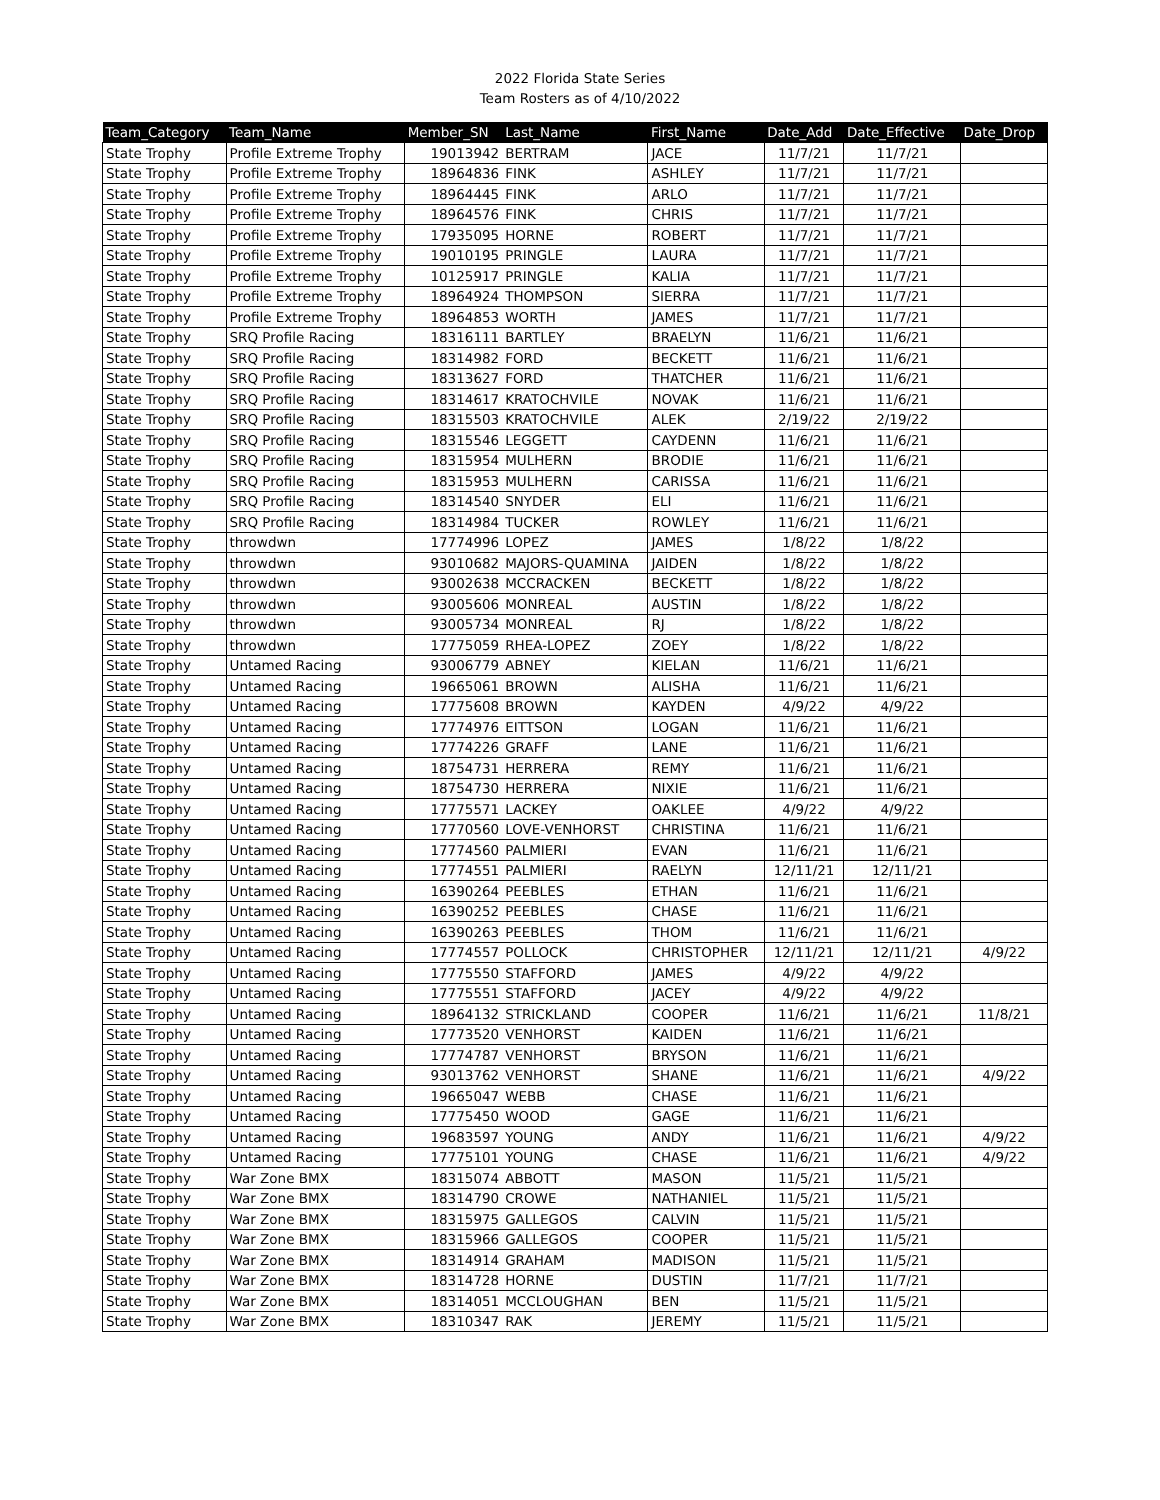2022 Florida State Series
Team Rosters as of 4/10/2022
| Team_Category | Team_Name | Member_SN | Last_Name | First_Name | Date_Add | Date_Effective | Date_Drop |
| --- | --- | --- | --- | --- | --- | --- | --- |
| State Trophy | Profile Extreme Trophy | 19013942 | BERTRAM | JACE | 11/7/21 | 11/7/21 | |
| State Trophy | Profile Extreme Trophy | 18964836 | FINK | ASHLEY | 11/7/21 | 11/7/21 | |
| State Trophy | Profile Extreme Trophy | 18964445 | FINK | ARLO | 11/7/21 | 11/7/21 | |
| State Trophy | Profile Extreme Trophy | 18964576 | FINK | CHRIS | 11/7/21 | 11/7/21 | |
| State Trophy | Profile Extreme Trophy | 17935095 | HORNE | ROBERT | 11/7/21 | 11/7/21 | |
| State Trophy | Profile Extreme Trophy | 19010195 | PRINGLE | LAURA | 11/7/21 | 11/7/21 | |
| State Trophy | Profile Extreme Trophy | 10125917 | PRINGLE | KALIA | 11/7/21 | 11/7/21 | |
| State Trophy | Profile Extreme Trophy | 18964924 | THOMPSON | SIERRA | 11/7/21 | 11/7/21 | |
| State Trophy | Profile Extreme Trophy | 18964853 | WORTH | JAMES | 11/7/21 | 11/7/21 | |
| State Trophy | SRQ Profile Racing | 18316111 | BARTLEY | BRAELYN | 11/6/21 | 11/6/21 | |
| State Trophy | SRQ Profile Racing | 18314982 | FORD | BECKETT | 11/6/21 | 11/6/21 | |
| State Trophy | SRQ Profile Racing | 18313627 | FORD | THATCHER | 11/6/21 | 11/6/21 | |
| State Trophy | SRQ Profile Racing | 18314617 | KRATOCHVILE | NOVAK | 11/6/21 | 11/6/21 | |
| State Trophy | SRQ Profile Racing | 18315503 | KRATOCHVILE | ALEK | 2/19/22 | 2/19/22 | |
| State Trophy | SRQ Profile Racing | 18315546 | LEGGETT | CAYDENN | 11/6/21 | 11/6/21 | |
| State Trophy | SRQ Profile Racing | 18315954 | MULHERN | BRODIE | 11/6/21 | 11/6/21 | |
| State Trophy | SRQ Profile Racing | 18315953 | MULHERN | CARISSA | 11/6/21 | 11/6/21 | |
| State Trophy | SRQ Profile Racing | 18314540 | SNYDER | ELI | 11/6/21 | 11/6/21 | |
| State Trophy | SRQ Profile Racing | 18314984 | TUCKER | ROWLEY | 11/6/21 | 11/6/21 | |
| State Trophy | throwdwn | 17774996 | LOPEZ | JAMES | 1/8/22 | 1/8/22 | |
| State Trophy | throwdwn | 93010682 | MAJORS-QUAMINA | JAIDEN | 1/8/22 | 1/8/22 | |
| State Trophy | throwdwn | 93002638 | MCCRACKEN | BECKETT | 1/8/22 | 1/8/22 | |
| State Trophy | throwdwn | 93005606 | MONREAL | AUSTIN | 1/8/22 | 1/8/22 | |
| State Trophy | throwdwn | 93005734 | MONREAL | RJ | 1/8/22 | 1/8/22 | |
| State Trophy | throwdwn | 17775059 | RHEA-LOPEZ | ZOEY | 1/8/22 | 1/8/22 | |
| State Trophy | Untamed Racing | 93006779 | ABNEY | KIELAN | 11/6/21 | 11/6/21 | |
| State Trophy | Untamed Racing | 19665061 | BROWN | ALISHA | 11/6/21 | 11/6/21 | |
| State Trophy | Untamed Racing | 17775608 | BROWN | KAYDEN | 4/9/22 | 4/9/22 | |
| State Trophy | Untamed Racing | 17774976 | EITTSON | LOGAN | 11/6/21 | 11/6/21 | |
| State Trophy | Untamed Racing | 17774226 | GRAFF | LANE | 11/6/21 | 11/6/21 | |
| State Trophy | Untamed Racing | 18754731 | HERRERA | REMY | 11/6/21 | 11/6/21 | |
| State Trophy | Untamed Racing | 18754730 | HERRERA | NIXIE | 11/6/21 | 11/6/21 | |
| State Trophy | Untamed Racing | 17775571 | LACKEY | OAKLEE | 4/9/22 | 4/9/22 | |
| State Trophy | Untamed Racing | 17770560 | LOVE-VENHORST | CHRISTINA | 11/6/21 | 11/6/21 | |
| State Trophy | Untamed Racing | 17774560 | PALMIERI | EVAN | 11/6/21 | 11/6/21 | |
| State Trophy | Untamed Racing | 17774551 | PALMIERI | RAELYN | 12/11/21 | 12/11/21 | |
| State Trophy | Untamed Racing | 16390264 | PEEBLES | ETHAN | 11/6/21 | 11/6/21 | |
| State Trophy | Untamed Racing | 16390252 | PEEBLES | CHASE | 11/6/21 | 11/6/21 | |
| State Trophy | Untamed Racing | 16390263 | PEEBLES | THOM | 11/6/21 | 11/6/21 | |
| State Trophy | Untamed Racing | 17774557 | POLLOCK | CHRISTOPHER | 12/11/21 | 12/11/21 | 4/9/22 |
| State Trophy | Untamed Racing | 17775550 | STAFFORD | JAMES | 4/9/22 | 4/9/22 | |
| State Trophy | Untamed Racing | 17775551 | STAFFORD | JACEY | 4/9/22 | 4/9/22 | |
| State Trophy | Untamed Racing | 18964132 | STRICKLAND | COOPER | 11/6/21 | 11/6/21 | 11/8/21 |
| State Trophy | Untamed Racing | 17773520 | VENHORST | KAIDEN | 11/6/21 | 11/6/21 | |
| State Trophy | Untamed Racing | 17774787 | VENHORST | BRYSON | 11/6/21 | 11/6/21 | |
| State Trophy | Untamed Racing | 93013762 | VENHORST | SHANE | 11/6/21 | 11/6/21 | 4/9/22 |
| State Trophy | Untamed Racing | 19665047 | WEBB | CHASE | 11/6/21 | 11/6/21 | |
| State Trophy | Untamed Racing | 17775450 | WOOD | GAGE | 11/6/21 | 11/6/21 | |
| State Trophy | Untamed Racing | 19683597 | YOUNG | ANDY | 11/6/21 | 11/6/21 | 4/9/22 |
| State Trophy | Untamed Racing | 17775101 | YOUNG | CHASE | 11/6/21 | 11/6/21 | 4/9/22 |
| State Trophy | War Zone BMX | 18315074 | ABBOTT | MASON | 11/5/21 | 11/5/21 | |
| State Trophy | War Zone BMX | 18314790 | CROWE | NATHANIEL | 11/5/21 | 11/5/21 | |
| State Trophy | War Zone BMX | 18315975 | GALLEGOS | CALVIN | 11/5/21 | 11/5/21 | |
| State Trophy | War Zone BMX | 18315966 | GALLEGOS | COOPER | 11/5/21 | 11/5/21 | |
| State Trophy | War Zone BMX | 18314914 | GRAHAM | MADISON | 11/5/21 | 11/5/21 | |
| State Trophy | War Zone BMX | 18314728 | HORNE | DUSTIN | 11/7/21 | 11/7/21 | |
| State Trophy | War Zone BMX | 18314051 | MCCLOUGHAN | BEN | 11/5/21 | 11/5/21 | |
| State Trophy | War Zone BMX | 18310347 | RAK | JEREMY | 11/5/21 | 11/5/21 | |